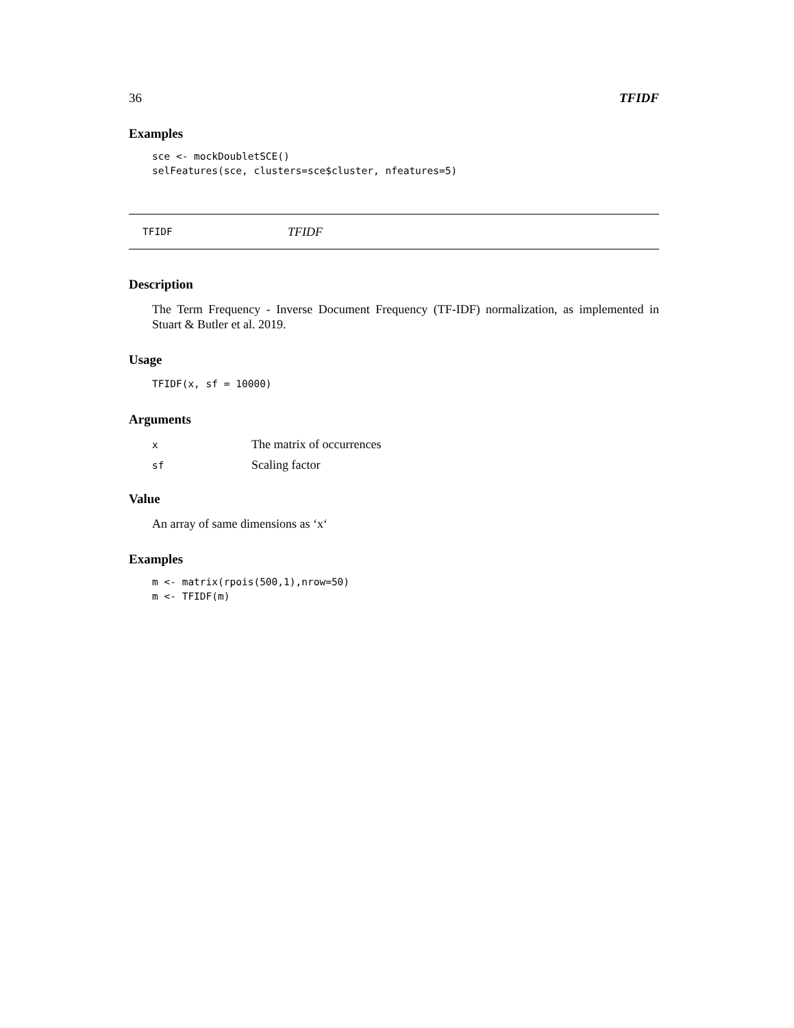36 TFIDF
Examples
sce <- mockDoubletSCE()
selFeatures(sce, clusters=sce$cluster, nfeatures=5)
TFIDF TFIDF
Description
The Term Frequency - Inverse Document Frequency (TF-IDF) normalization, as implemented in Stuart & Butler et al. 2019.
Usage
TFIDF(x, sf = 10000)
Arguments
| x | The matrix of occurrences |
| sf | Scaling factor |
Value
An array of same dimensions as ‘x‘
Examples
m <- matrix(rpois(500,1),nrow=50)
m <- TFIDF(m)